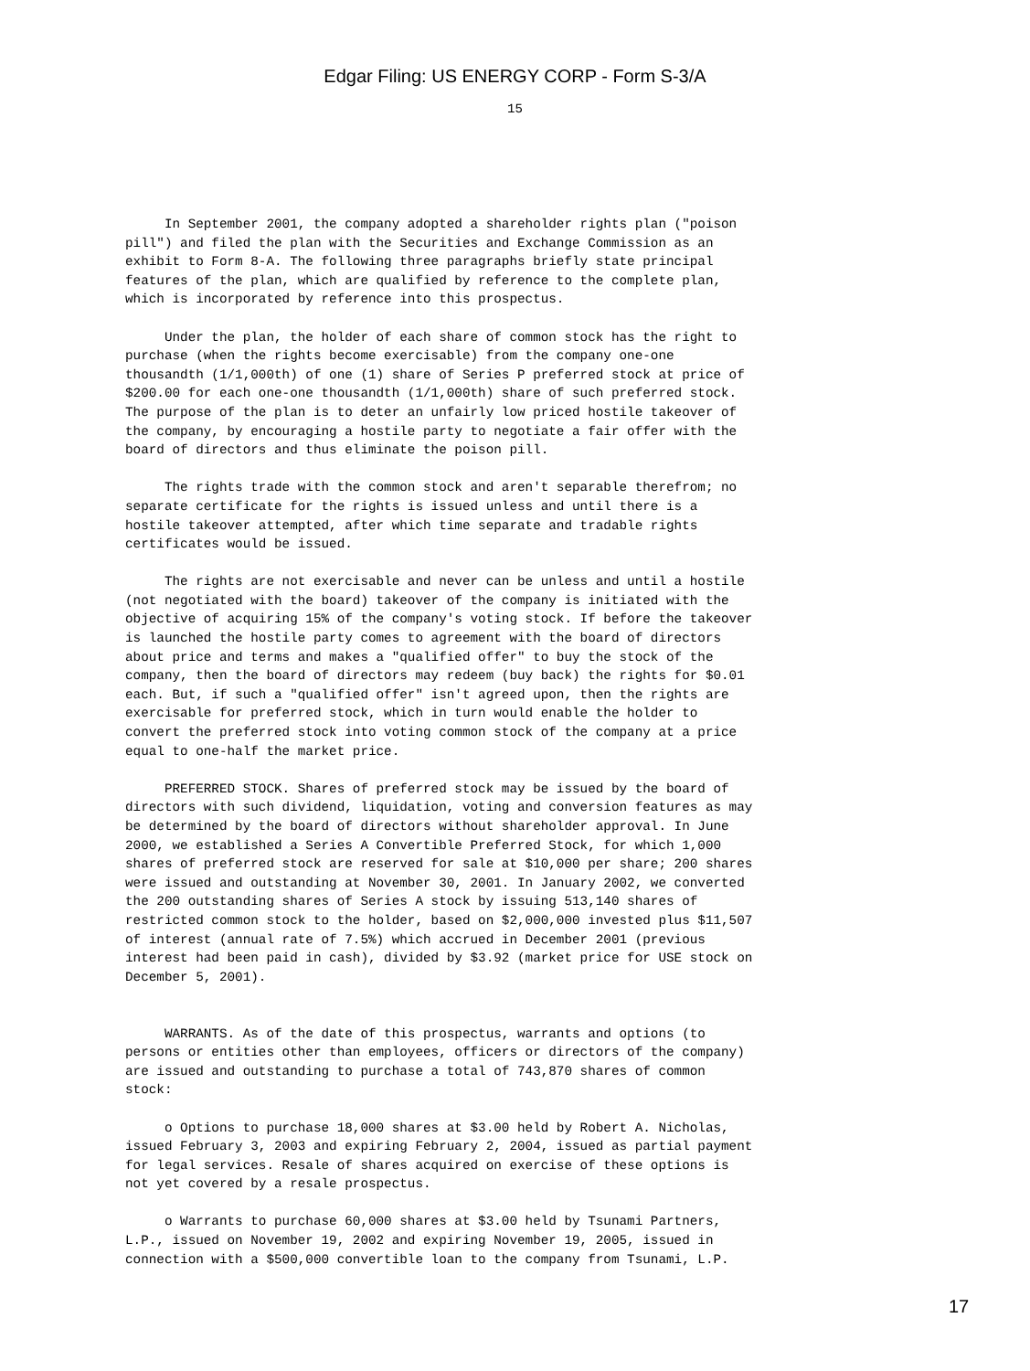Edgar Filing: US ENERGY CORP - Form S-3/A
15
     In September 2001, the company adopted a shareholder rights plan ("poison
pill") and filed the plan with the Securities and Exchange Commission as an
exhibit to Form 8-A. The following three paragraphs briefly state principal
features of the plan, which are qualified by reference to the complete plan,
which is incorporated by reference into this prospectus.

     Under the plan, the holder of each share of common stock has the right to
purchase (when the rights become exercisable) from the company one-one
thousandth (1/1,000th) of one (1) share of Series P preferred stock at price of
$200.00 for each one-one thousandth (1/1,000th) share of such preferred stock.
The purpose of the plan is to deter an unfairly low priced hostile takeover of
the company, by encouraging a hostile party to negotiate a fair offer with the
board of directors and thus eliminate the poison pill.

     The rights trade with the common stock and aren't separable therefrom; no
separate certificate for the rights is issued unless and until there is a
hostile takeover attempted, after which time separate and tradable rights
certificates would be issued.

     The rights are not exercisable and never can be unless and until a hostile
(not negotiated with the board) takeover of the company is initiated with the
objective of acquiring 15% of the company's voting stock. If before the takeover
is launched the hostile party comes to agreement with the board of directors
about price and terms and makes a "qualified offer" to buy the stock of the
company, then the board of directors may redeem (buy back) the rights for $0.01
each. But, if such a "qualified offer" isn't agreed upon, then the rights are
exercisable for preferred stock, which in turn would enable the holder to
convert the preferred stock into voting common stock of the company at a price
equal to one-half the market price.

     PREFERRED STOCK. Shares of preferred stock may be issued by the board of
directors with such dividend, liquidation, voting and conversion features as may
be determined by the board of directors without shareholder approval. In June
2000, we established a Series A Convertible Preferred Stock, for which 1,000
shares of preferred stock are reserved for sale at $10,000 per share; 200 shares
were issued and outstanding at November 30, 2001. In January 2002, we converted
the 200 outstanding shares of Series A stock by issuing 513,140 shares of
restricted common stock to the holder, based on $2,000,000 invested plus $11,507
of interest (annual rate of 7.5%) which accrued in December 2001 (previous
interest had been paid in cash), divided by $3.92 (market price for USE stock on
December 5, 2001).


     WARRANTS. As of the date of this prospectus, warrants and options (to
persons or entities other than employees, officers or directors of the company)
are issued and outstanding to purchase a total of 743,870 shares of common
stock:

     o Options to purchase 18,000 shares at $3.00 held by Robert A. Nicholas,
issued February 3, 2003 and expiring February 2, 2004, issued as partial payment
for legal services. Resale of shares acquired on exercise of these options is
not yet covered by a resale prospectus.

     o Warrants to purchase 60,000 shares at $3.00 held by Tsunami Partners,
L.P., issued on November 19, 2002 and expiring November 19, 2005, issued in
connection with a $500,000 convertible loan to the company from Tsunami, L.P.
17